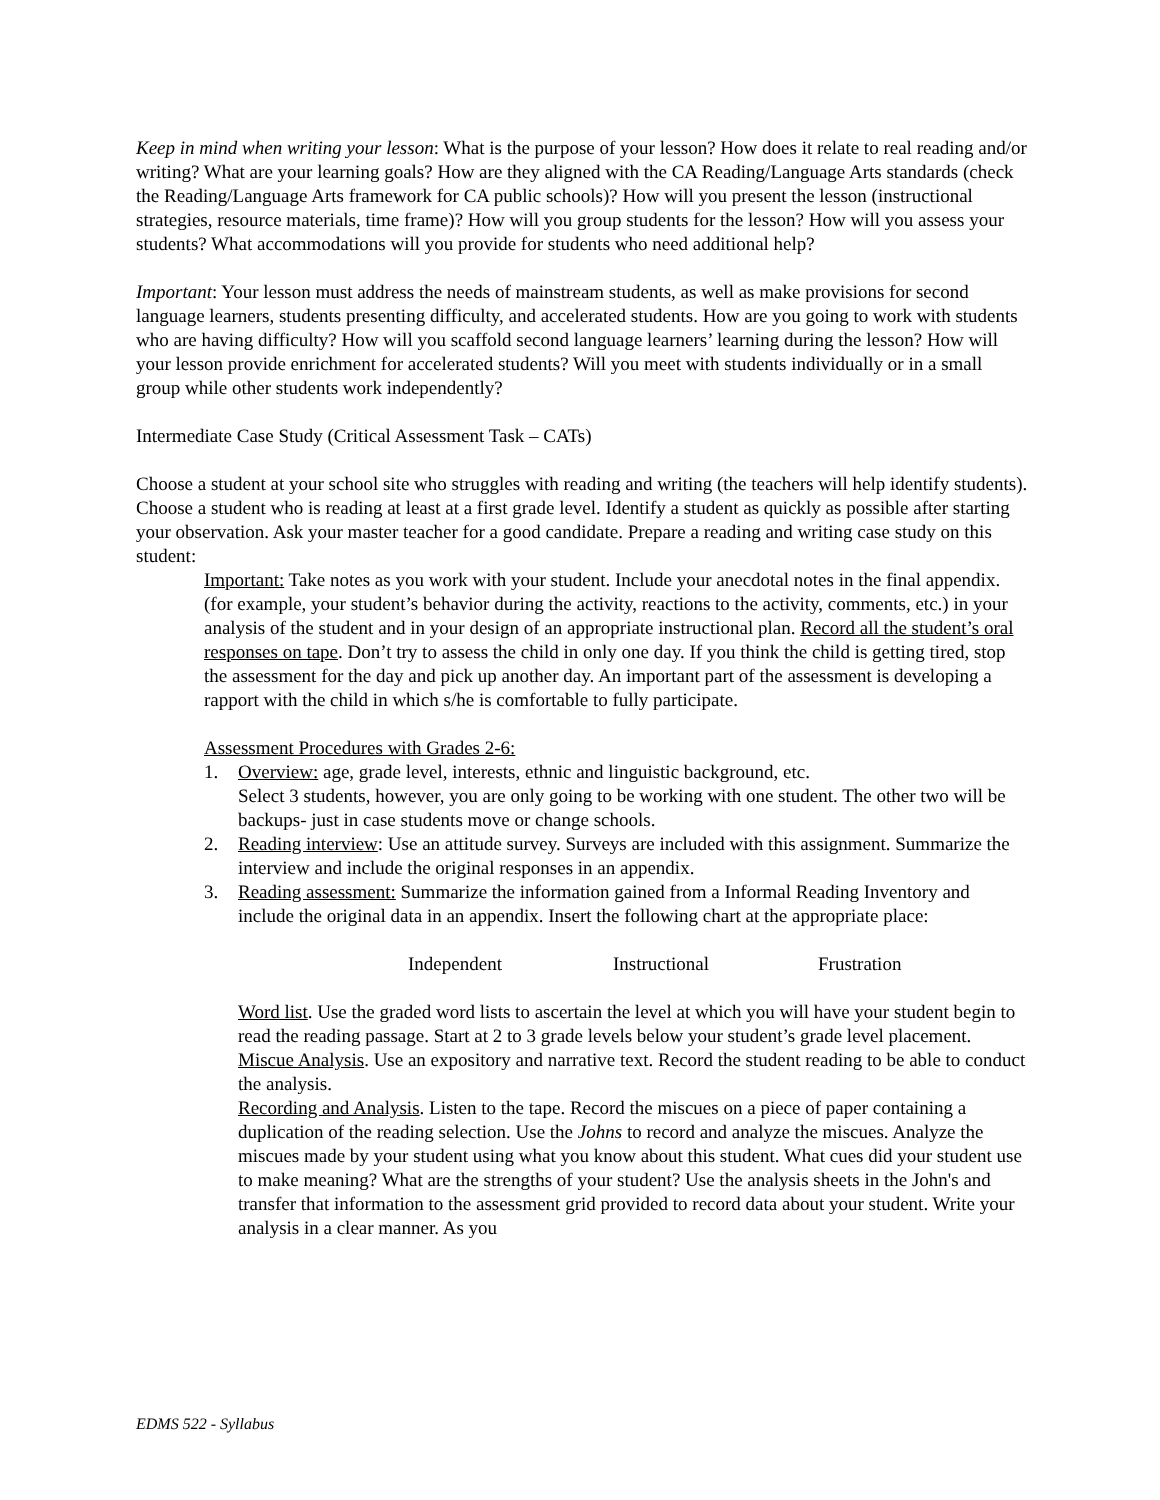Keep in mind when writing your lesson: What is the purpose of your lesson? How does it relate to real reading and/or writing? What are your learning goals? How are they aligned with the CA Reading/Language Arts standards (check the Reading/Language Arts framework for CA public schools)? How will you present the lesson (instructional strategies, resource materials, time frame)? How will you group students for the lesson? How will you assess your students? What accommodations will you provide for students who need additional help?
Important: Your lesson must address the needs of mainstream students, as well as make provisions for second language learners, students presenting difficulty, and accelerated students. How are you going to work with students who are having difficulty? How will you scaffold second language learners’ learning during the lesson? How will your lesson provide enrichment for accelerated students? Will you meet with students individually or in a small group while other students work independently?
Intermediate Case Study (Critical Assessment Task – CATs)
Choose a student at your school site who struggles with reading and writing (the teachers will help identify students). Choose a student who is reading at least at a first grade level. Identify a student as quickly as possible after starting your observation. Ask your master teacher for a good candidate. Prepare a reading and writing case study on this student:
Important: Take notes as you work with your student. Include your anecdotal notes in the final appendix. (for example, your student’s behavior during the activity, reactions to the activity, comments, etc.) in your analysis of the student and in your design of an appropriate instructional plan. Record all the student’s oral responses on tape. Don’t try to assess the child in only one day. If you think the child is getting tired, stop the assessment for the day and pick up another day. An important part of the assessment is developing a rapport with the child in which s/he is comfortable to fully participate.
Assessment Procedures with Grades 2-6:
1. Overview: age, grade level, interests, ethnic and linguistic background, etc.
Select 3 students, however, you are only going to be working with one student. The other two will be backups- just in case students move or change schools.
2. Reading interview: Use an attitude survey. Surveys are included with this assignment. Summarize the interview and include the original responses in an appendix.
3. Reading assessment: Summarize the information gained from a Informal Reading Inventory and include the original data in an appendix. Insert the following chart at the appropriate place:
Independent Instructional Frustration
Word list. Use the graded word lists to ascertain the level at which you will have your student begin to read the reading passage. Start at 2 to 3 grade levels below your student’s grade level placement.
Miscue Analysis. Use an expository and narrative text. Record the student reading to be able to conduct the analysis.
Recording and Analysis. Listen to the tape. Record the miscues on a piece of paper containing a duplication of the reading selection. Use the Johns to record and analyze the miscues. Analyze the miscues made by your student using what you know about this student. What cues did your student use to make meaning? What are the strengths of your student? Use the analysis sheets in the John's and transfer that information to the assessment grid provided to record data about your student. Write your analysis in a clear manner. As you
EDMS 522 - Syllabus